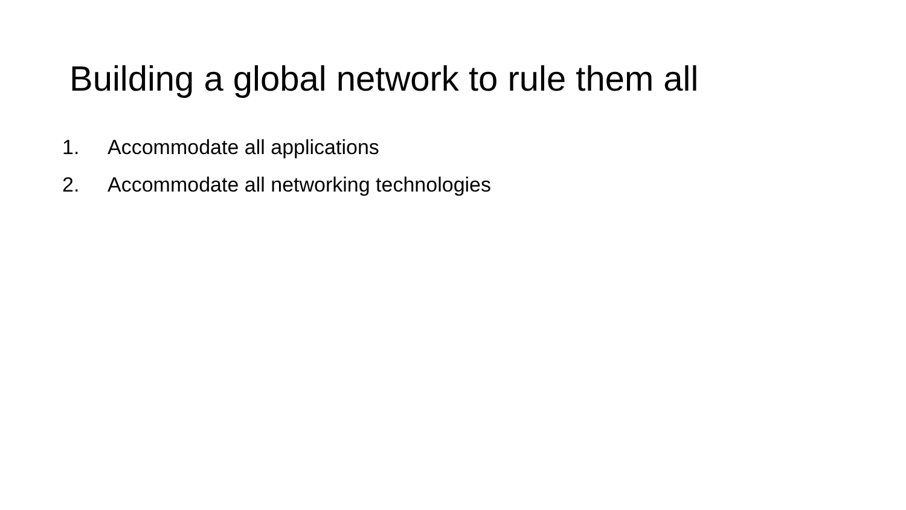Building a global network to rule them all
1. Accommodate all applications
2. Accommodate all networking technologies